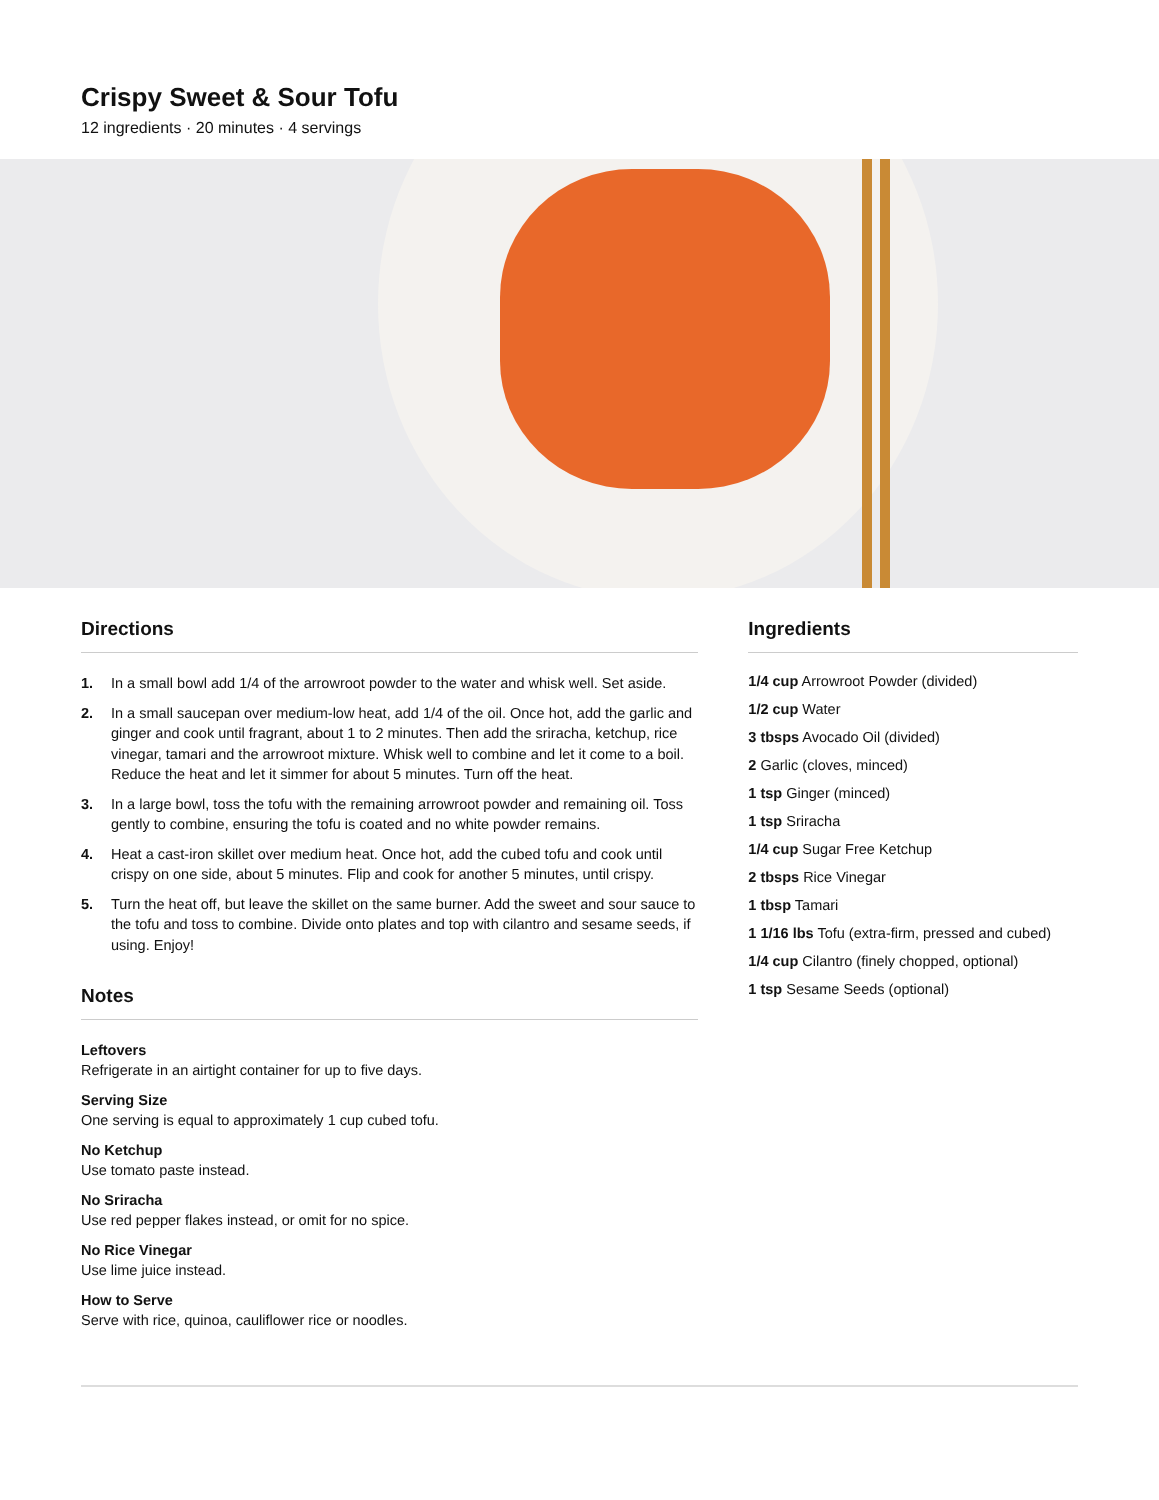Crispy Sweet & Sour Tofu
12 ingredients · 20 minutes · 4 servings
Directions
1. In a small bowl add 1/4 of the arrowroot powder to the water and whisk well. Set aside.
2. In a small saucepan over medium-low heat, add 1/4 of the oil. Once hot, add the garlic and ginger and cook until fragrant, about 1 to 2 minutes. Then add the sriracha, ketchup, rice vinegar, tamari and the arrowroot mixture. Whisk well to combine and let it come to a boil. Reduce the heat and let it simmer for about 5 minutes. Turn off the heat.
3. In a large bowl, toss the tofu with the remaining arrowroot powder and remaining oil. Toss gently to combine, ensuring the tofu is coated and no white powder remains.
4. Heat a cast-iron skillet over medium heat. Once hot, add the cubed tofu and cook until crispy on one side, about 5 minutes. Flip and cook for another 5 minutes, until crispy.
5. Turn the heat off, but leave the skillet on the same burner. Add the sweet and sour sauce to the tofu and toss to combine. Divide onto plates and top with cilantro and sesame seeds, if using. Enjoy!
Notes
Leftovers
Refrigerate in an airtight container for up to five days.
Serving Size
One serving is equal to approximately 1 cup cubed tofu.
No Ketchup
Use tomato paste instead.
No Sriracha
Use red pepper flakes instead, or omit for no spice.
No Rice Vinegar
Use lime juice instead.
How to Serve
Serve with rice, quinoa, cauliflower rice or noodles.
Ingredients
1/4 cup Arrowroot Powder (divided)
1/2 cup Water
3 tbsps Avocado Oil (divided)
2 Garlic (cloves, minced)
1 tsp Ginger (minced)
1 tsp Sriracha
1/4 cup Sugar Free Ketchup
2 tbsps Rice Vinegar
1 tbsp Tamari
1 1/16 lbs Tofu (extra-firm, pressed and cubed)
1/4 cup Cilantro (finely chopped, optional)
1 tsp Sesame Seeds (optional)